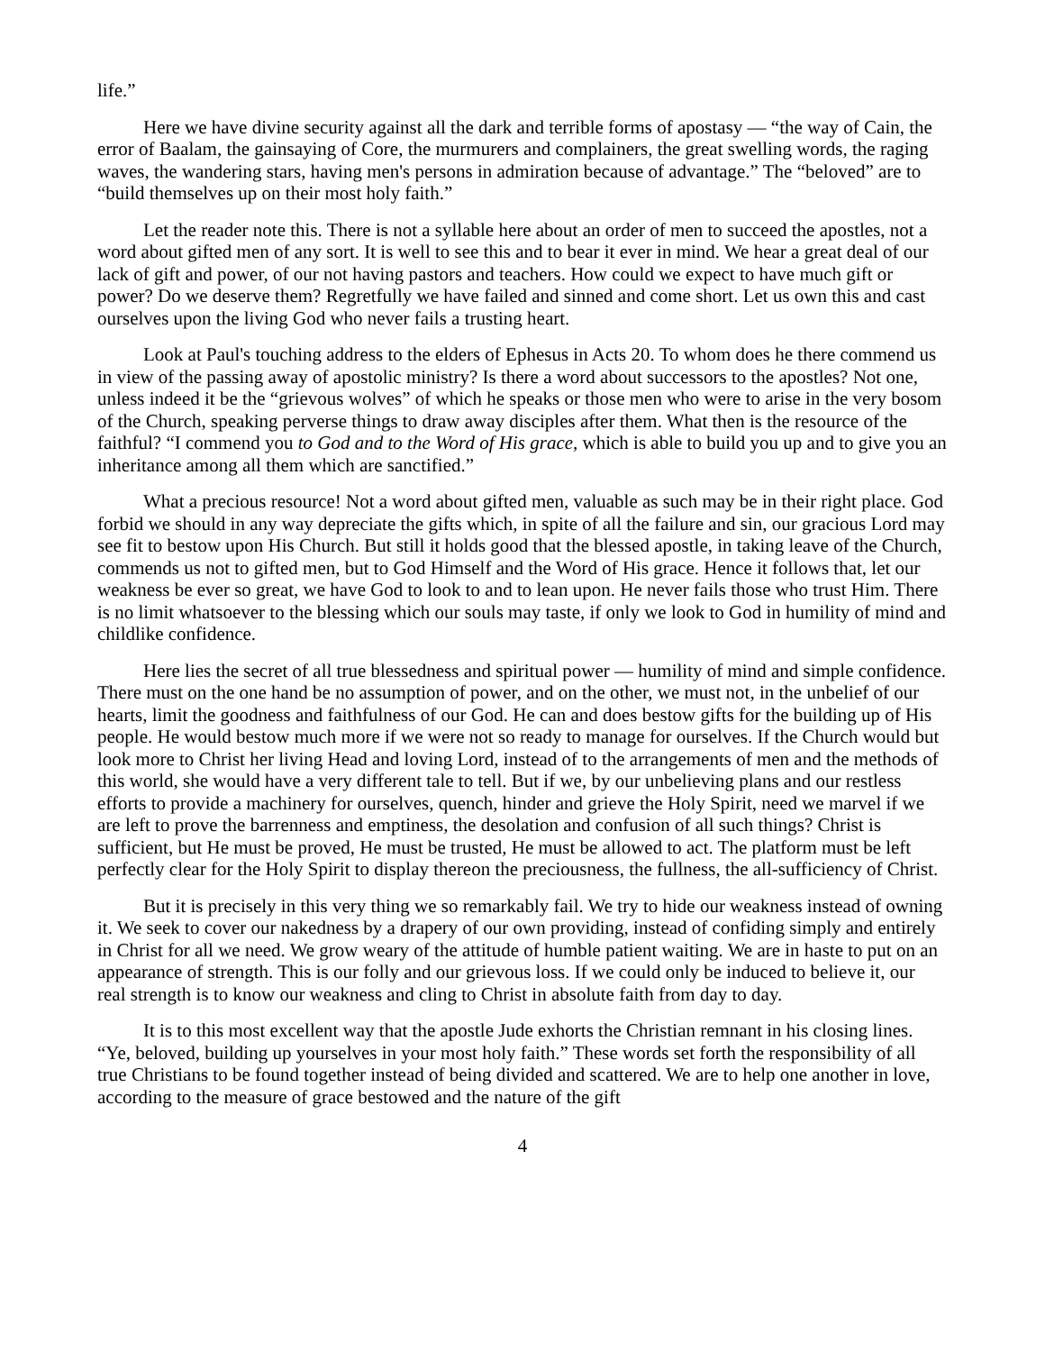life.”
Here we have divine security against all the dark and terrible forms of apostasy — “the way of Cain, the error of Baalam, the gainsaying of Core, the murmurers and complainers, the great swelling words, the raging waves, the wandering stars, having men's persons in admiration because of advantage.” The “beloved” are to “build themselves up on their most holy faith.”
Let the reader note this. There is not a syllable here about an order of men to succeed the apostles, not a word about gifted men of any sort. It is well to see this and to bear it ever in mind. We hear a great deal of our lack of gift and power, of our not having pastors and teachers. How could we expect to have much gift or power? Do we deserve them? Regretfully we have failed and sinned and come short. Let us own this and cast ourselves upon the living God who never fails a trusting heart.
Look at Paul's touching address to the elders of Ephesus in Acts 20. To whom does he there commend us in view of the passing away of apostolic ministry? Is there a word about successors to the apostles? Not one, unless indeed it be the “grievous wolves” of which he speaks or those men who were to arise in the very bosom of the Church, speaking perverse things to draw away disciples after them. What then is the resource of the faithful? “I commend you to God and to the Word of His grace, which is able to build you up and to give you an inheritance among all them which are sanctified.”
What a precious resource! Not a word about gifted men, valuable as such may be in their right place. God forbid we should in any way depreciate the gifts which, in spite of all the failure and sin, our gracious Lord may see fit to bestow upon His Church. But still it holds good that the blessed apostle, in taking leave of the Church, commends us not to gifted men, but to God Himself and the Word of His grace. Hence it follows that, let our weakness be ever so great, we have God to look to and to lean upon. He never fails those who trust Him. There is no limit whatsoever to the blessing which our souls may taste, if only we look to God in humility of mind and childlike confidence.
Here lies the secret of all true blessedness and spiritual power — humility of mind and simple confidence. There must on the one hand be no assumption of power, and on the other, we must not, in the unbelief of our hearts, limit the goodness and faithfulness of our God. He can and does bestow gifts for the building up of His people. He would bestow much more if we were not so ready to manage for ourselves. If the Church would but look more to Christ her living Head and loving Lord, instead of to the arrangements of men and the methods of this world, she would have a very different tale to tell. But if we, by our unbelieving plans and our restless efforts to provide a machinery for ourselves, quench, hinder and grieve the Holy Spirit, need we marvel if we are left to prove the barrenness and emptiness, the desolation and confusion of all such things? Christ is sufficient, but He must be proved, He must be trusted, He must be allowed to act. The platform must be left perfectly clear for the Holy Spirit to display thereon the preciousness, the fullness, the all-sufficiency of Christ.
But it is precisely in this very thing we so remarkably fail. We try to hide our weakness instead of owning it. We seek to cover our nakedness by a drapery of our own providing, instead of confiding simply and entirely in Christ for all we need. We grow weary of the attitude of humble patient waiting. We are in haste to put on an appearance of strength. This is our folly and our grievous loss. If we could only be induced to believe it, our real strength is to know our weakness and cling to Christ in absolute faith from day to day.
It is to this most excellent way that the apostle Jude exhorts the Christian remnant in his closing lines. “Ye, beloved, building up yourselves in your most holy faith.” These words set forth the responsibility of all true Christians to be found together instead of being divided and scattered. We are to help one another in love, according to the measure of grace bestowed and the nature of the gift
4